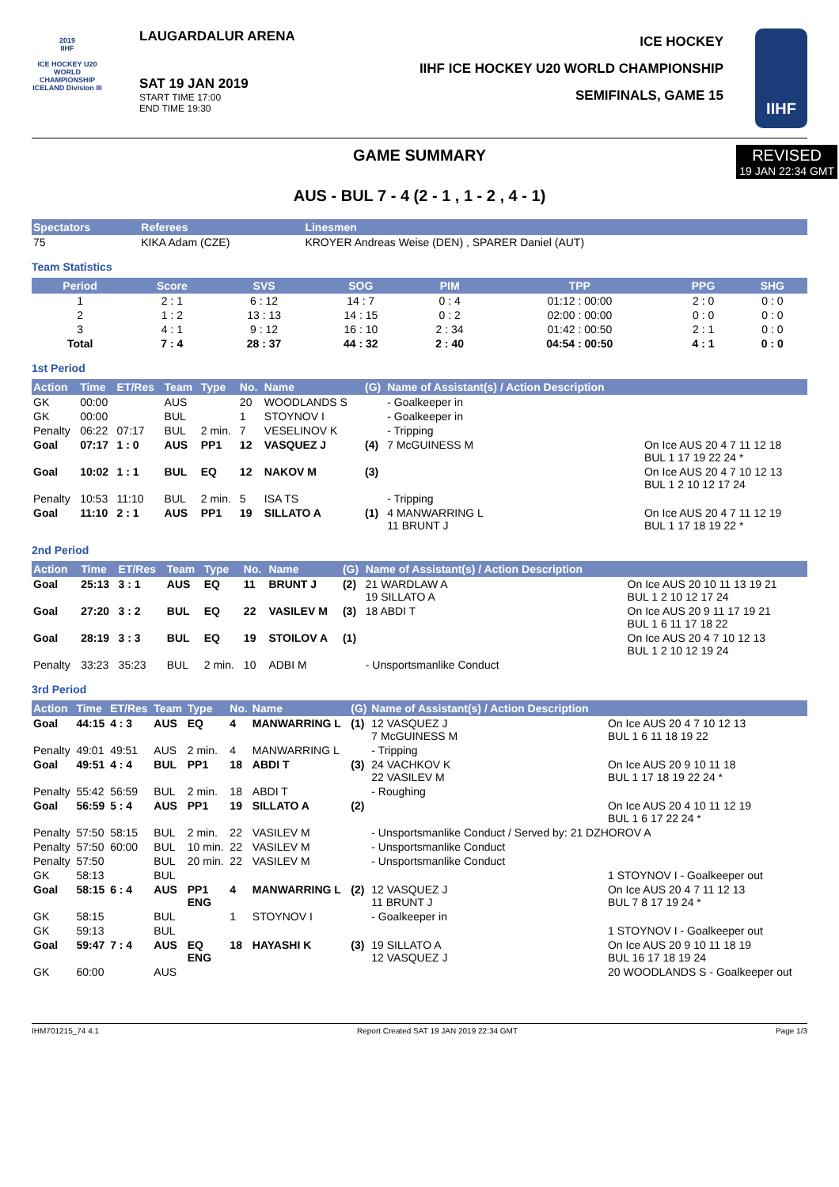2019
IIHF
ICE HOCKEY U20 WORLD CHAMPIONSHIP ICELAND Division III
LAUGARDALUR ARENA
SAT 19 JAN 2019
START TIME 17:00
END TIME 19:30
ICE HOCKEY
IIHF ICE HOCKEY U20 WORLD CHAMPIONSHIP
SEMIFINALS, GAME 15
IIHF
GAME SUMMARY
REVISED
19 JAN 22:34 GMT
AUS - BUL 7 - 4 (2 - 1 , 1 - 2 , 4 - 1)
| Spectators | Referees | Linesmen |
| --- | --- | --- |
| 75 | KIKA Adam (CZE) | KROYER Andreas Weise (DEN) , SPARER Daniel (AUT) |
Team Statistics
| Period | Score | SVS | SOG | PIM | TPP | PPG | SHG |
| --- | --- | --- | --- | --- | --- | --- | --- |
| 1 | 2 : 1 | 6 : 12 | 14 : 7 | 0 : 4 | 01:12 : 00:00 | 2 : 0 | 0 : 0 |
| 2 | 1 : 2 | 13 : 13 | 14 : 15 | 0 : 2 | 02:00 : 00:00 | 0 : 0 | 0 : 0 |
| 3 | 4 : 1 | 9 : 12 | 16 : 10 | 2 : 34 | 01:42 : 00:50 | 2 : 1 | 0 : 0 |
| Total | 7 : 4 | 28 : 37 | 44 : 32 | 2 : 40 | 04:54 : 00:50 | 4 : 1 | 0 : 0 |
1st Period
| Action | Time | ET/Res | Team | Type | No. | Name | (G) | Name of Assistant(s) / Action Description | |
| --- | --- | --- | --- | --- | --- | --- | --- | --- | --- |
| GK | 00:00 | | AUS | | 20 | WOODLANDS S | | - Goalkeeper in | |
| GK | 00:00 | | BUL | | 1 | STOYNOV I | | - Goalkeeper in | |
| Penalty | 06:22 | 07:17 | BUL | 2 min. | 7 | VESELINOV K | | - Tripping | |
| Goal | 07:17 | 1 : 0 | AUS | PP1 | 12 | VASQUEZ J | (4) | 7 McGUINESS M | On Ice AUS 20 4 7 11 12 18 BUL 1 17 19 22 24 * |
| Goal | 10:02 | 1 : 1 | BUL | EQ | 12 | NAKOV M | (3) | | On Ice AUS 20 4 7 10 12 13 BUL 1 2 10 12 17 24 |
| Penalty | 10:53 | 11:10 | BUL | 2 min. | 5 | ISA TS | | - Tripping | |
| Goal | 11:10 | 2 : 1 | AUS | PP1 | 19 | SILLATO A | (1) | 4 MANWARRING L 11 BRUNT J | On Ice AUS 20 4 7 11 12 19 BUL 1 17 18 19 22 * |
2nd Period
| Action | Time | ET/Res | Team | Type | No. | Name | (G) | Name of Assistant(s) / Action Description | |
| --- | --- | --- | --- | --- | --- | --- | --- | --- | --- |
| Goal | 25:13 | 3 : 1 | AUS | EQ | 11 | BRUNT J | (2) | 21 WARDLAW A 19 SILLATO A | On Ice AUS 20 10 11 13 19 21 BUL 1 2 10 12 17 24 |
| Goal | 27:20 | 3 : 2 | BUL | EQ | 22 | VASILEV M | (3) | 18 ABDI T | On Ice AUS 20 9 11 17 19 21 BUL 1 6 11 17 18 22 |
| Goal | 28:19 | 3 : 3 | BUL | EQ | 19 | STOILOV A | (1) | | On Ice AUS 20 4 7 10 12 13 BUL 1 2 10 12 19 24 |
| Penalty | 33:23 | 35:23 | BUL | 2 min. | 10 | ADBI M | | - Unsportsmanlike Conduct | |
3rd Period
| Action | Time | ET/Res | Team | Type | No. | Name | (G) | Name of Assistant(s) / Action Description | |
| --- | --- | --- | --- | --- | --- | --- | --- | --- | --- |
| Goal | 44:15 | 4 : 3 | AUS | EQ | 4 | MANWARRING L | (1) | 12 VASQUEZ J 7 McGUINESS M | On Ice AUS 20 4 7 10 12 13 BUL 1 6 11 18 19 22 |
| Penalty | 49:01 | 49:51 | AUS | 2 min. | 4 | MANWARRING L | | - Tripping | |
| Goal | 49:51 | 4 : 4 | BUL | PP1 | 18 | ABDI T | (3) | 24 VACHKOV K 22 VASILEV M | On Ice AUS 20 9 10 11 18 BUL 1 17 18 19 22 24 * |
| Penalty | 55:42 | 56:59 | BUL | 2 min. | 18 | ABDI T | | - Roughing | |
| Goal | 56:59 | 5 : 4 | AUS | PP1 | 19 | SILLATO A | (2) | | On Ice AUS 20 4 10 11 12 19 BUL 1 6 17 22 24 * |
| Penalty | 57:50 | 58:15 | BUL | 2 min. | 22 | VASILEV M | | - Unsportsmanlike Conduct / Served by: 21 DZHOROV A | |
| Penalty | 57:50 | 60:00 | BUL | 10 min. | 22 | VASILEV M | | - Unsportsmanlike Conduct | |
| Penalty | 57:50 | | BUL | 20 min. | 22 | VASILEV M | | - Unsportsmanlike Conduct | |
| GK | 58:13 | | BUL | | | | | | 1 STOYNOV I - Goalkeeper out |
| Goal | 58:15 | 6 : 4 | AUS | PP1 ENG | 4 | MANWARRING L | (2) | 12 VASQUEZ J 11 BRUNT J | On Ice AUS 20 4 7 11 12 13 BUL 7 8 17 19 24 * |
| GK | 58:15 | | BUL | | 1 | STOYNOV I | | - Goalkeeper in | |
| GK | 59:13 | | BUL | | | | | | 1 STOYNOV I - Goalkeeper out |
| Goal | 59:47 | 7 : 4 | AUS | EQ ENG | 18 | HAYASHI K | (3) | 19 SILLATO A 12 VASQUEZ J | On Ice AUS 20 9 10 11 18 19 BUL 16 17 18 19 24 |
| GK | 60:00 | | AUS | | | | | | 20 WOODLANDS S - Goalkeeper out |
IHM701215_74 4.1 Report Created SAT 19 JAN 2019 22:34 GMT Page 1/3